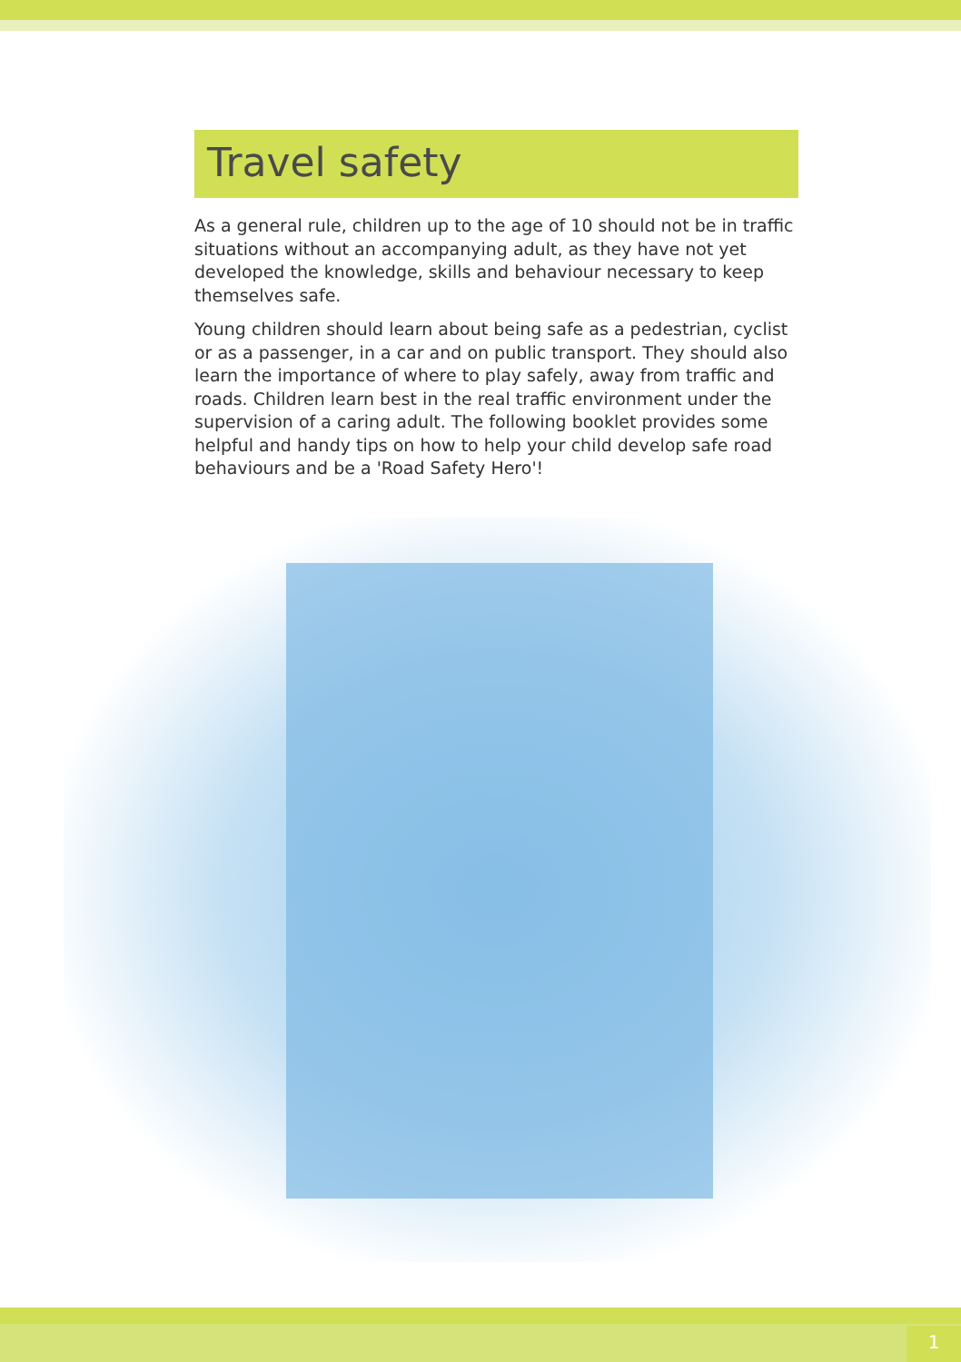Travel safety
As a general rule, children up to the age of 10 should not be in traffic situations without an accompanying adult, as they have not yet developed the knowledge, skills and behaviour necessary to keep themselves safe.
Young children should learn about being safe as a pedestrian, cyclist or as a passenger, in a car and on public transport. They should also learn the importance of where to play safely, away from traffic and roads. Children learn best in the real traffic environment under the supervision of a caring adult. The following booklet provides some helpful and handy tips on how to help your child develop safe road behaviours and be a 'Road Safety Hero'!
1